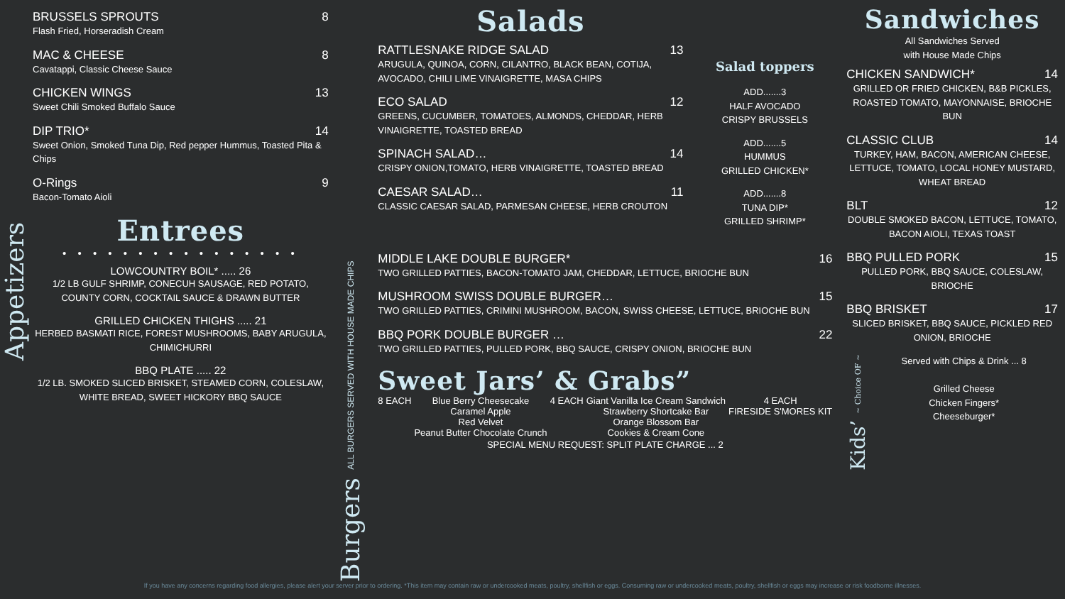Appetizers
BRUSSELS SPROUTS 8
Flash Fried, Horseradish Cream
MAC & CHEESE 8
Cavatappi, Classic Cheese Sauce
CHICKEN WINGS 13
Sweet Chili Smoked Buffalo Sauce
DIP TRIO* 14
Sweet Onion, Smoked Tuna Dip, Red pepper Hummus, Toasted Pita & Chips
O-Rings 9
Bacon-Tomato Aioli
Entrees
• • • • • • • • • • • • • • • •
LOWCOUNTRY BOIL* ..... 26
1/2 LB GULF SHRIMP, CONECUH SAUSAGE, RED POTATO, COUNTY CORN, COCKTAIL SAUCE & DRAWN BUTTER
GRILLED CHICKEN THIGHS ..... 21
HERBED BASMATI RICE, FOREST MUSHROOMS, BABY ARUGULA, CHIMICHURRI
BBQ PLATE ..... 22
1/2 LB. SMOKED SLICED BRISKET, STEAMED CORN, COLESLAW, WHITE BREAD, SWEET HICKORY BBQ SAUCE
Burgers ALL BURGERS SERVED WITH HOUSE MADE CHIPS
Salads
RATTLESNAKE RIDGE SALAD 13
ARUGULA, QUINOA, CORN, CILANTRO, BLACK BEAN, COTIJA, AVOCADO, CHILI LIME VINAIGRETTE, MASA CHIPS
ECO SALAD 12
GREENS, CUCUMBER, TOMATOES, ALMONDS, CHEDDAR, HERB VINAIGRETTE, TOASTED BREAD
SPINACH SALAD… 14
CRISPY ONION,TOMATO, HERB VINAIGRETTE, TOASTED BREAD
CAESAR SALAD… 11
CLASSIC CAESAR SALAD, PARMESAN CHEESE, HERB CROUTON
Salad toppers
ADD.......3
HALF AVOCADO
CRISPY BRUSSELS
ADD.......5
HUMMUS
GRILLED CHICKEN*
ADD.......8
TUNA DIP*
GRILLED SHRIMP*
MIDDLE LAKE DOUBLE BURGER* 16
TWO GRILLED PATTIES, BACON-TOMATO JAM, CHEDDAR, LETTUCE, BRIOCHE BUN
MUSHROOM SWISS DOUBLE BURGER… 15
TWO GRILLED PATTIES, CRIMINI MUSHROOM, BACON, SWISS CHEESE, LETTUCE, BRIOCHE BUN
BBQ PORK DOUBLE BURGER … 22
TWO GRILLED PATTIES, PULLED PORK, BBQ SAUCE, CRISPY ONION, BRIOCHE BUN
Sweet Jars’ & Grabs”
8 EACH Blue Berry Cheesecake
Caramel Apple
Red Velvet
Peanut Butter Chocolate Crunch
4 EACH Giant Vanilla Ice Cream Sandwich
Strawberry Shortcake Bar
Orange Blossom Bar
Cookies & Cream Cone
4 EACH
FIRESIDE S'MORES KIT
SPECIAL MENU REQUEST: SPLIT PLATE CHARGE ... 2
Sandwiches
All Sandwiches Served
with House Made Chips
CHICKEN SANDWICH* 14
GRILLED OR FRIED CHICKEN, B&B PICKLES, ROASTED TOMATO, MAYONNAISE, BRIOCHE BUN
CLASSIC CLUB 14
TURKEY, HAM, BACON, AMERICAN CHEESE, LETTUCE, TOMATO, LOCAL HONEY MUSTARD, WHEAT BREAD
BLT 12
DOUBLE SMOKED BACON, LETTUCE, TOMATO, BACON AIOLI, TEXAS TOAST
BBQ PULLED PORK 15
PULLED PORK, BBQ SAUCE, COLESLAW, BRIOCHE
BBQ BRISKET 17
SLICED BRISKET, BBQ SAUCE, PICKLED RED ONION, BRIOCHE
Kids’ ~ Choice OF ~
Served with Chips & Drink ... 8
Grilled Cheese
Chicken Fingers*
Cheeseburger*
If you have any concerns regarding food allergies, please alert your server prior to ordering. *This item may contain raw or undercooked meats, poultry, shellfish or eggs. Consuming raw or undercooked meats, poultry, shellfish or eggs may increase or risk foodborne illnesses.